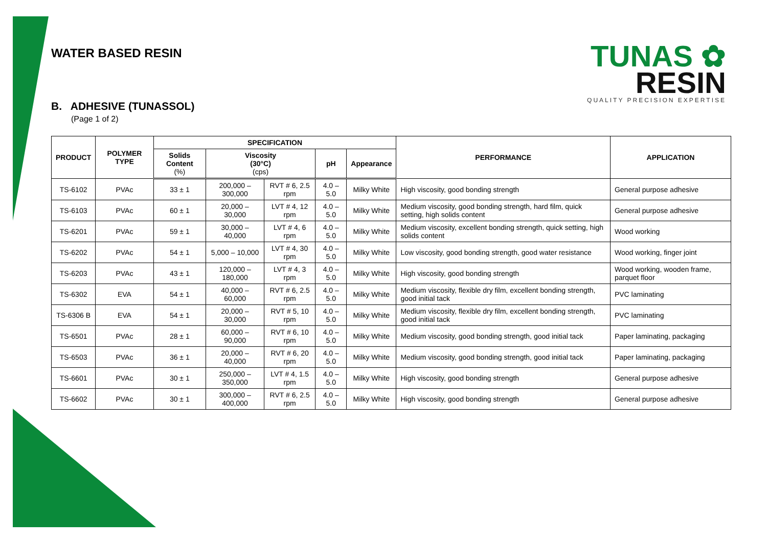TUNAS ✿
RESIN
QUALITY PRECISION EXPERTISE
WATER BASED RESIN
B. ADHESIVE (TUNASSOL)
(Page 1 of 2)
| PRODUCT | POLYMER TYPE | SPECIFICATION | | | | | PERFORMANCE | APPLICATION |
| --- | --- | --- | --- | --- | --- | --- | --- | --- |
| | | Solids Content (%) | Viscosity (30°C) (cps) | | pH | Appearance | | |
| TS-6102 | PVAc | 33 ± 1 | 200,000 – 300,000 | RVT # 6, 2.5 rpm | 4.0 – 5.0 | Milky White | High viscosity, good bonding strength | General purpose adhesive |
| TS-6103 | PVAc | 60 ± 1 | 20,000 – 30,000 | LVT # 4, 12 rpm | 4.0 – 5.0 | Milky White | Medium viscosity, good bonding strength, hard film, quick setting, high solids content | General purpose adhesive |
| TS-6201 | PVAc | 59 ± 1 | 30,000 – 40,000 | LVT # 4, 6 rpm | 4.0 – 5.0 | Milky White | Medium viscosity, excellent bonding strength, quick setting, high solids content | Wood working |
| TS-6202 | PVAc | 54 ± 1 | 5,000 – 10,000 | LVT # 4, 30 rpm | 4.0 – 5.0 | Milky White | Low viscosity, good bonding strength, good water resistance | Wood working, finger joint |
| TS-6203 | PVAc | 43 ± 1 | 120,000 – 180,000 | LVT # 4, 3 rpm | 4.0 – 5.0 | Milky White | High viscosity, good bonding strength | Wood working, wooden frame, parquet floor |
| TS-6302 | EVA | 54 ± 1 | 40,000 – 60,000 | RVT # 6, 2.5 rpm | 4.0 – 5.0 | Milky White | Medium viscosity, flexible dry film, excellent bonding strength, good initial tack | PVC laminating |
| TS-6306 B | EVA | 54 ± 1 | 20,000 – 30,000 | RVT # 5, 10 rpm | 4.0 – 5.0 | Milky White | Medium viscosity, flexible dry film, excellent bonding strength, good initial tack | PVC laminating |
| TS-6501 | PVAc | 28 ± 1 | 60,000 – 90,000 | RVT # 6, 10 rpm | 4.0 – 5.0 | Milky White | Medium viscosity, good bonding strength, good initial tack | Paper laminating, packaging |
| TS-6503 | PVAc | 36 ± 1 | 20,000 – 40,000 | RVT # 6, 20 rpm | 4.0 – 5.0 | Milky White | Medium viscosity, good bonding strength, good initial tack | Paper laminating, packaging |
| TS-6601 | PVAc | 30 ± 1 | 250,000 – 350,000 | LVT # 4, 1.5 rpm | 4.0 – 5.0 | Milky White | High viscosity, good bonding strength | General purpose adhesive |
| TS-6602 | PVAc | 30 ± 1 | 300,000 – 400,000 | RVT # 6, 2.5 rpm | 4.0 – 5.0 | Milky White | High viscosity, good bonding strength | General purpose adhesive |